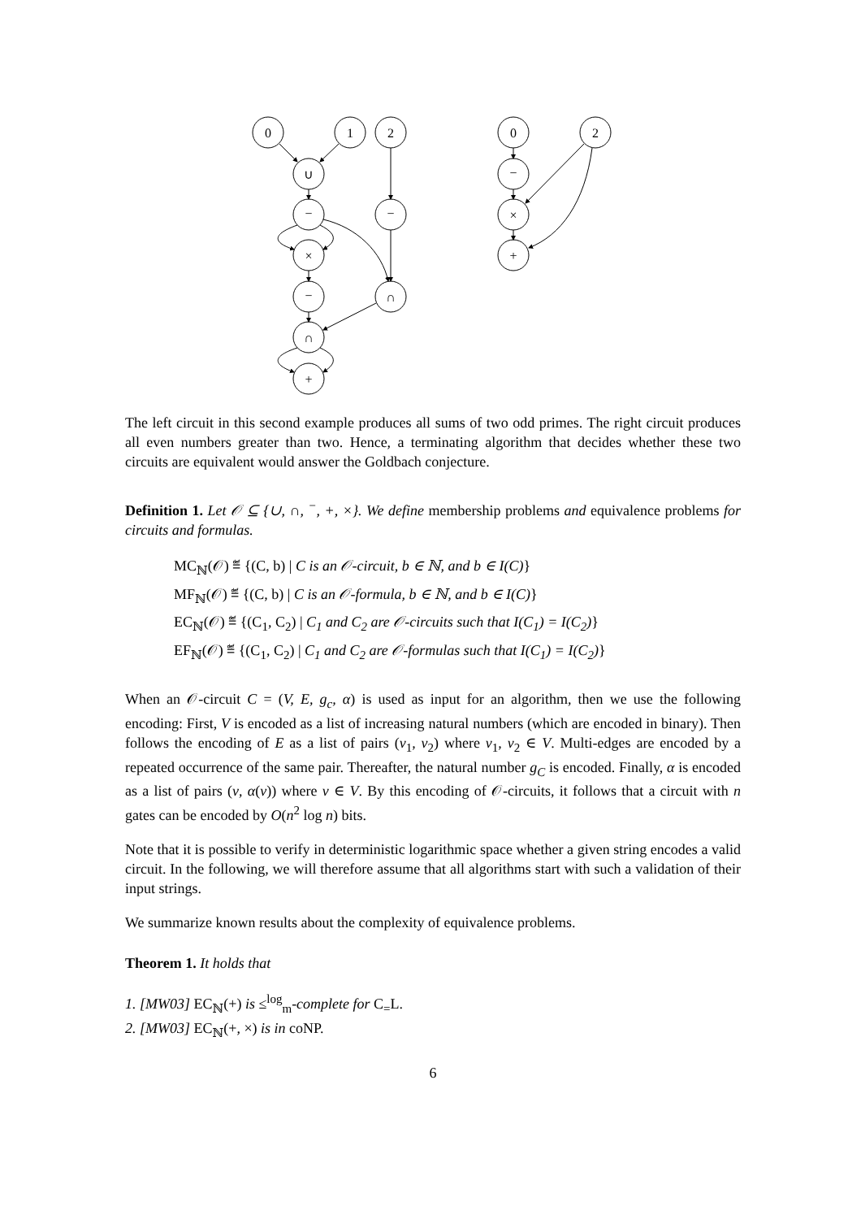0
1
2
∪
−
−
×
−
∩
∩
+
0
2
−
×
+
The left circuit in this second example produces all sums of two odd primes. The right circuit produces all even numbers greater than two. Hence, a terminating algorithm that decides whether these two circuits are equivalent would answer the Goldbach conjecture.
Definition 1. Let 𝒪 ⊆ {∪, ∩, <sup>−</sup>, +, ×}. We define membership problems and equivalence problems for circuits and formulas.
MC<sub>ℕ</sub>(𝒪) ≝ {(C, b) | C is an 𝒪-circuit, b ∈ ℕ, and b ∈ I(C)}
MF<sub>ℕ</sub>(𝒪) ≝ {(C, b) | C is an 𝒪-formula, b ∈ ℕ, and b ∈ I(C)}
EC<sub>ℕ</sub>(𝒪) ≝ {(C<sub>1</sub>, C<sub>2</sub>) | C<sub>1</sub> and C<sub>2</sub> are 𝒪-circuits such that I(C<sub>1</sub>) = I(C<sub>2</sub>)}
EF<sub>ℕ</sub>(𝒪) ≝ {(C<sub>1</sub>, C<sub>2</sub>) | C<sub>1</sub> and C<sub>2</sub> are 𝒪-formulas such that I(C<sub>1</sub>) = I(C<sub>2</sub>)}
When an 𝒪-circuit C = (V, E, g<sub>c</sub>, α) is used as input for an algorithm, then we use the following encoding: First, V is encoded as a list of increasing natural numbers (which are encoded in binary). Then follows the encoding of E as a list of pairs (v<sub>1</sub>, v<sub>2</sub>) where v<sub>1</sub>, v<sub>2</sub> ∈ V. Multi-edges are encoded by a repeated occurrence of the same pair. Thereafter, the natural number g<sub>C</sub> is encoded. Finally, α is encoded as a list of pairs (v, α(v)) where v ∈ V. By this encoding of 𝒪-circuits, it follows that a circuit with n gates can be encoded by O(n<sup>2</sup> log n) bits.
Note that it is possible to verify in deterministic logarithmic space whether a given string encodes a valid circuit. In the following, we will therefore assume that all algorithms start with such a validation of their input strings.
We summarize known results about the complexity of equivalence problems.
Theorem 1. It holds that
1. [MW03] EC<sub>ℕ</sub>(+) is ≤<sup>log</sup><sub>m</sub>-complete for C<sub>=</sub>L.
2. [MW03] EC<sub>ℕ</sub>(+, ×) is in coNP.
6